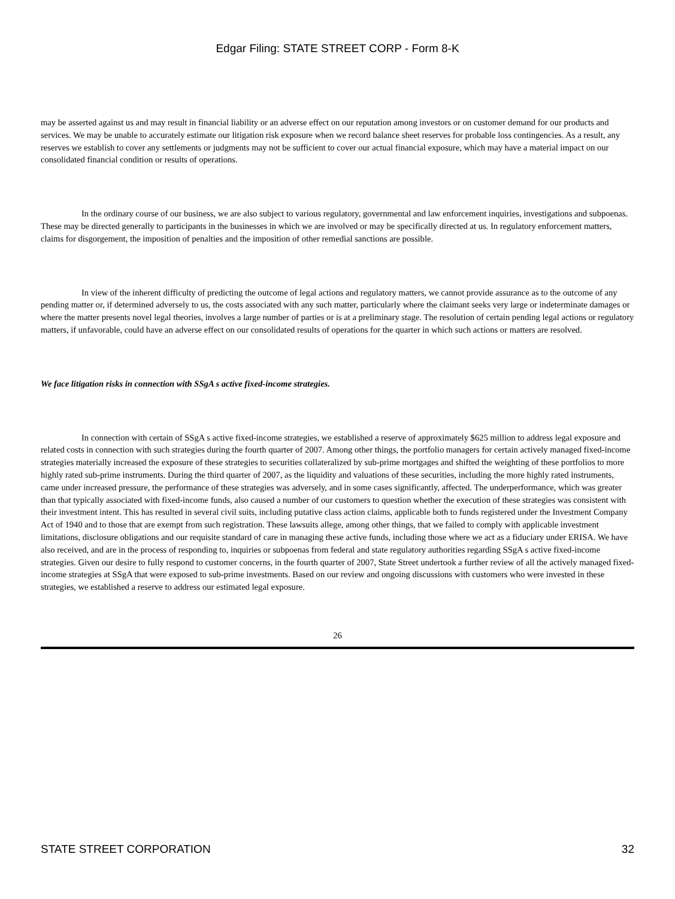Edgar Filing: STATE STREET CORP - Form 8-K
may be asserted against us and may result in financial liability or an adverse effect on our reputation among investors or on customer demand for our products and services. We may be unable to accurately estimate our litigation risk exposure when we record balance sheet reserves for probable loss contingencies. As a result, any reserves we establish to cover any settlements or judgments may not be sufficient to cover our actual financial exposure, which may have a material impact on our consolidated financial condition or results of operations.
In the ordinary course of our business, we are also subject to various regulatory, governmental and law enforcement inquiries, investigations and subpoenas. These may be directed generally to participants in the businesses in which we are involved or may be specifically directed at us. In regulatory enforcement matters, claims for disgorgement, the imposition of penalties and the imposition of other remedial sanctions are possible.
In view of the inherent difficulty of predicting the outcome of legal actions and regulatory matters, we cannot provide assurance as to the outcome of any pending matter or, if determined adversely to us, the costs associated with any such matter, particularly where the claimant seeks very large or indeterminate damages or where the matter presents novel legal theories, involves a large number of parties or is at a preliminary stage. The resolution of certain pending legal actions or regulatory matters, if unfavorable, could have an adverse effect on our consolidated results of operations for the quarter in which such actions or matters are resolved.
We face litigation risks in connection with SSgA s active fixed-income strategies.
In connection with certain of SSgA s active fixed-income strategies, we established a reserve of approximately $625 million to address legal exposure and related costs in connection with such strategies during the fourth quarter of 2007. Among other things, the portfolio managers for certain actively managed fixed-income strategies materially increased the exposure of these strategies to securities collateralized by sub-prime mortgages and shifted the weighting of these portfolios to more highly rated sub-prime instruments. During the third quarter of 2007, as the liquidity and valuations of these securities, including the more highly rated instruments, came under increased pressure, the performance of these strategies was adversely, and in some cases significantly, affected. The underperformance, which was greater than that typically associated with fixed-income funds, also caused a number of our customers to question whether the execution of these strategies was consistent with their investment intent. This has resulted in several civil suits, including putative class action claims, applicable both to funds registered under the Investment Company Act of 1940 and to those that are exempt from such registration. These lawsuits allege, among other things, that we failed to comply with applicable investment limitations, disclosure obligations and our requisite standard of care in managing these active funds, including those where we act as a fiduciary under ERISA. We have also received, and are in the process of responding to, inquiries or subpoenas from federal and state regulatory authorities regarding SSgA s active fixed-income strategies. Given our desire to fully respond to customer concerns, in the fourth quarter of 2007, State Street undertook a further review of all the actively managed fixed-income strategies at SSgA that were exposed to sub-prime investments. Based on our review and ongoing discussions with customers who were invested in these strategies, we established a reserve to address our estimated legal exposure.
26
STATE STREET CORPORATION 32